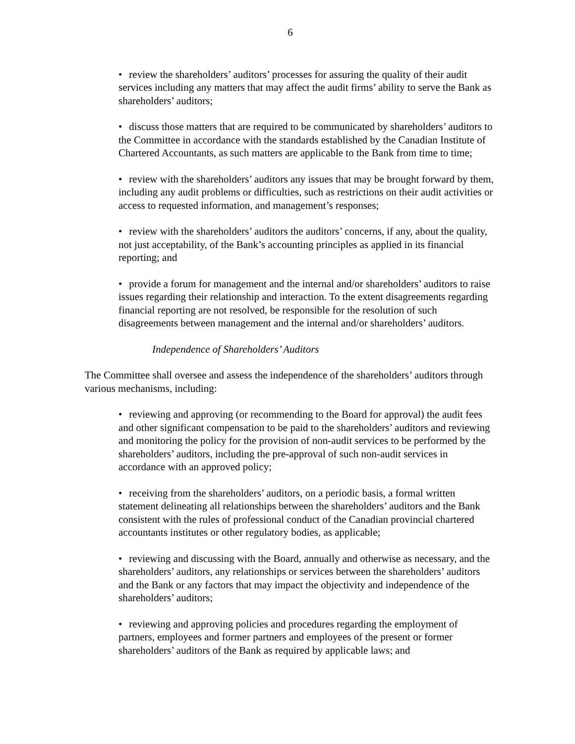6
• review the shareholders’ auditors’ processes for assuring the quality of their audit services including any matters that may affect the audit firms’ ability to serve the Bank as shareholders’ auditors;
• discuss those matters that are required to be communicated by shareholders’ auditors to the Committee in accordance with the standards established by the Canadian Institute of Chartered Accountants, as such matters are applicable to the Bank from time to time;
• review with the shareholders’ auditors any issues that may be brought forward by them, including any audit problems or difficulties, such as restrictions on their audit activities or access to requested information, and management’s responses;
• review with the shareholders’ auditors the auditors’ concerns, if any, about the quality, not just acceptability, of the Bank’s accounting principles as applied in its financial reporting; and
• provide a forum for management and the internal and/or shareholders’ auditors to raise issues regarding their relationship and interaction. To the extent disagreements regarding financial reporting are not resolved, be responsible for the resolution of such disagreements between management and the internal and/or shareholders’ auditors.
Independence of Shareholders’ Auditors
The Committee shall oversee and assess the independence of the shareholders’ auditors through various mechanisms, including:
• reviewing and approving (or recommending to the Board for approval) the audit fees and other significant compensation to be paid to the shareholders’ auditors and reviewing and monitoring the policy for the provision of non-audit services to be performed by the shareholders’ auditors, including the pre-approval of such non-audit services in accordance with an approved policy;
• receiving from the shareholders’ auditors, on a periodic basis, a formal written statement delineating all relationships between the shareholders’ auditors and the Bank consistent with the rules of professional conduct of the Canadian provincial chartered accountants institutes or other regulatory bodies, as applicable;
• reviewing and discussing with the Board, annually and otherwise as necessary, and the shareholders’ auditors, any relationships or services between the shareholders’ auditors and the Bank or any factors that may impact the objectivity and independence of the shareholders’ auditors;
• reviewing and approving policies and procedures regarding the employment of partners, employees and former partners and employees of the present or former shareholders’ auditors of the Bank as required by applicable laws; and